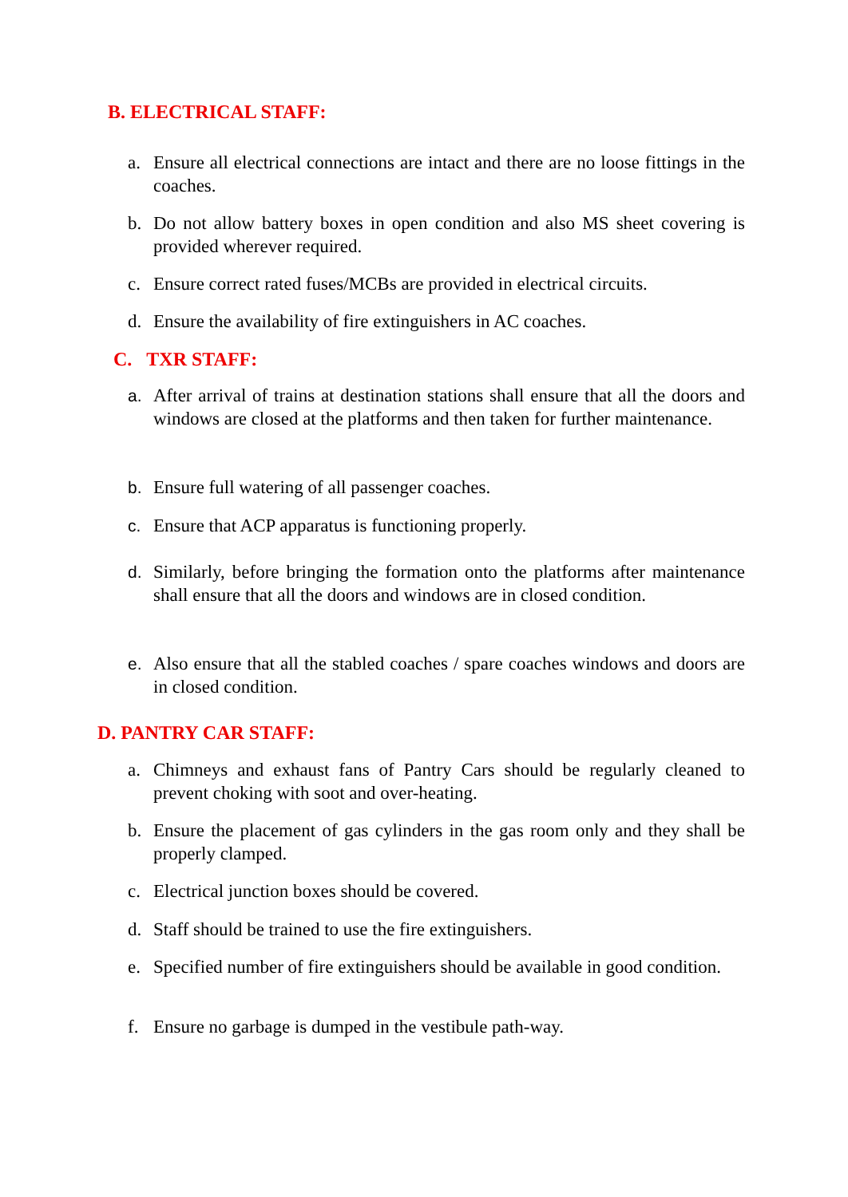B. ELECTRICAL STAFF:
a. Ensure all electrical connections are intact and there are no loose fittings in the coaches.
b. Do not allow battery boxes in open condition and also MS sheet covering is provided wherever required.
c. Ensure correct rated fuses/MCBs are provided in electrical circuits.
d. Ensure the availability of fire extinguishers in AC coaches.
C. TXR STAFF:
a. After arrival of trains at destination stations shall ensure that all the doors and windows are closed at the platforms and then taken for further maintenance.
b. Ensure full watering of all passenger coaches.
c. Ensure that ACP apparatus is functioning properly.
d. Similarly, before bringing the formation onto the platforms after maintenance shall ensure that all the doors and windows are in closed condition.
e. Also ensure that all the stabled coaches / spare coaches windows and doors are in closed condition.
D. PANTRY CAR STAFF:
a. Chimneys and exhaust fans of Pantry Cars should be regularly cleaned to prevent choking with soot and over-heating.
b. Ensure the placement of gas cylinders in the gas room only and they shall be properly clamped.
c. Electrical junction boxes should be covered.
d. Staff should be trained to use the fire extinguishers.
e. Specified number of fire extinguishers should be available in good condition.
f. Ensure no garbage is dumped in the vestibule path-way.